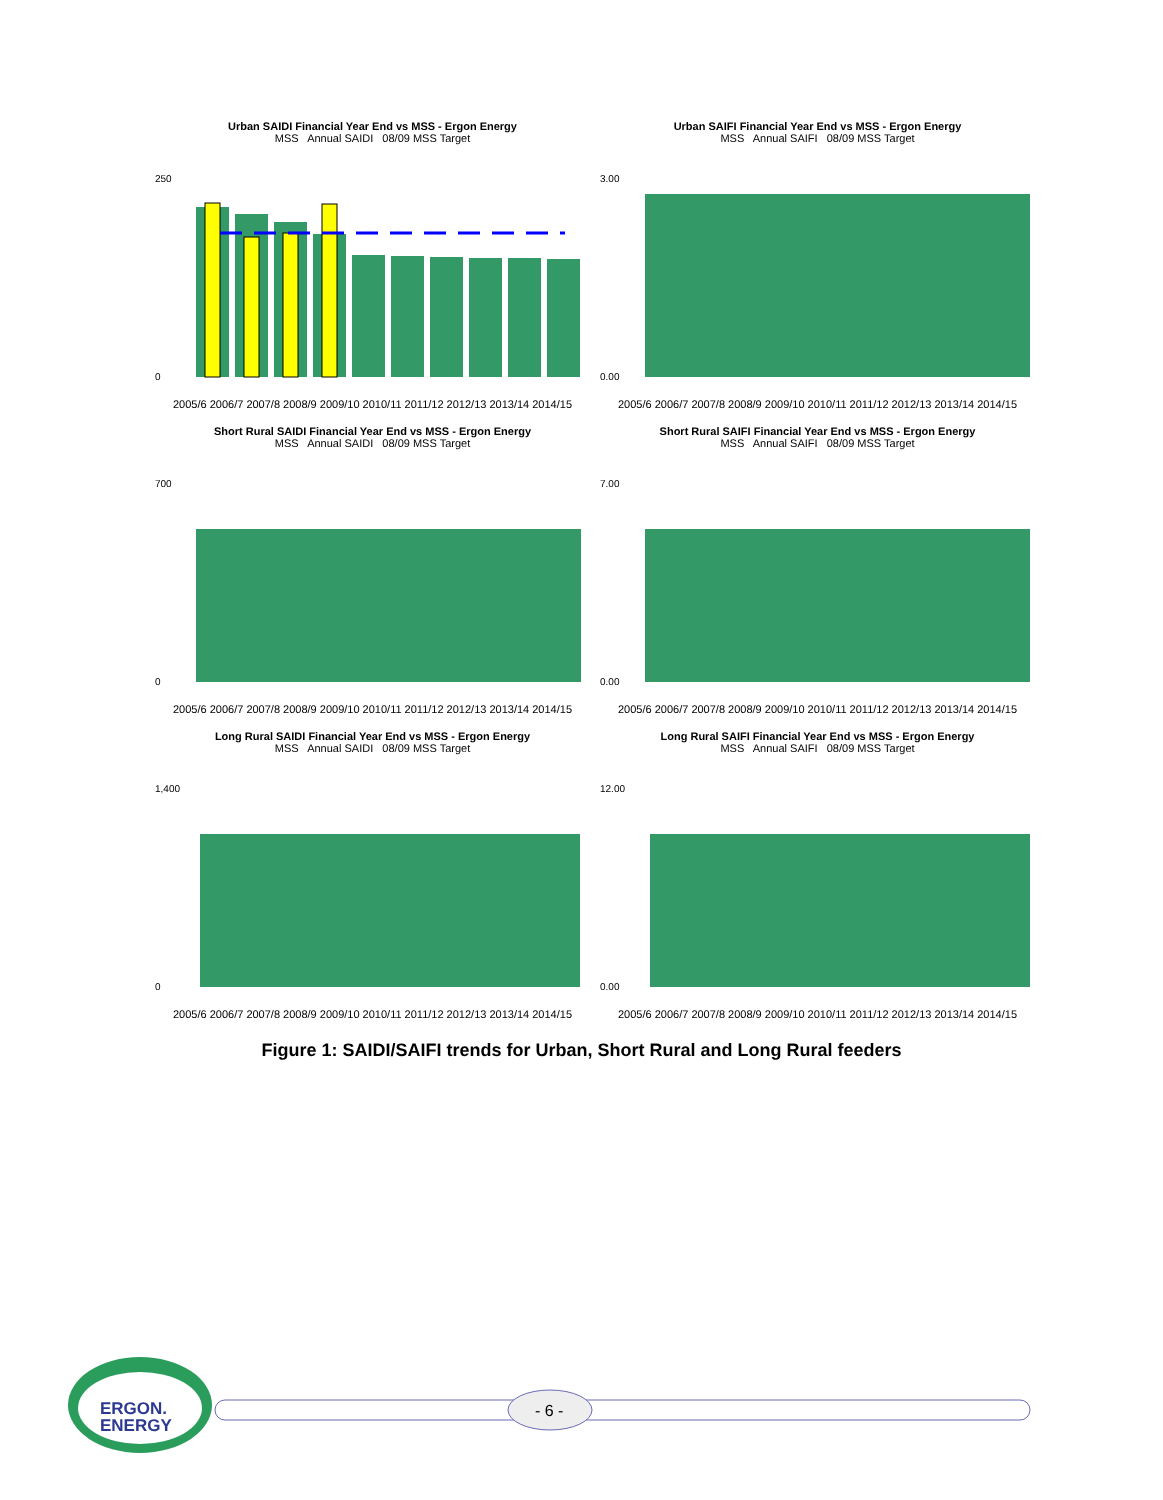Urban SAIDI Financial Year End vs MSS - Ergon Energy
MSS Annual SAIDI 08/09 MSS Target
250
0
2005/6 2006/7 2007/8 2008/9 2009/10 2010/11 2011/12 2012/13 2013/14 2014/15
Urban SAIFI Financial Year End vs MSS - Ergon Energy
MSS Annual SAIFI 08/09 MSS Target
3.00
0.00
2005/6 2006/7 2007/8 2008/9 2009/10 2010/11 2011/12 2012/13 2013/14 2014/15
Short Rural SAIDI Financial Year End vs MSS - Ergon Energy
MSS Annual SAIDI 08/09 MSS Target
700
0
2005/6 2006/7 2007/8 2008/9 2009/10 2010/11 2011/12 2012/13 2013/14 2014/15
Short Rural SAIFI Financial Year End vs MSS - Ergon Energy
MSS Annual SAIFI 08/09 MSS Target
7.00
0.00
2005/6 2006/7 2007/8 2008/9 2009/10 2010/11 2011/12 2012/13 2013/14 2014/15
Long Rural SAIDI Financial Year End vs MSS - Ergon Energy
MSS Annual SAIDI 08/09 MSS Target
1,400
0
2005/6 2006/7 2007/8 2008/9 2009/10 2010/11 2011/12 2012/13 2013/14 2014/15
Long Rural SAIFI Financial Year End vs MSS - Ergon Energy
MSS Annual SAIFI 08/09 MSS Target
12.00
0.00
2005/6 2006/7 2007/8 2008/9 2009/10 2010/11 2011/12 2012/13 2013/14 2014/15
Figure 1: SAIDI/SAIFI trends for Urban, Short Rural and Long Rural feeders
ERGON.
ENERGY
- 6 -